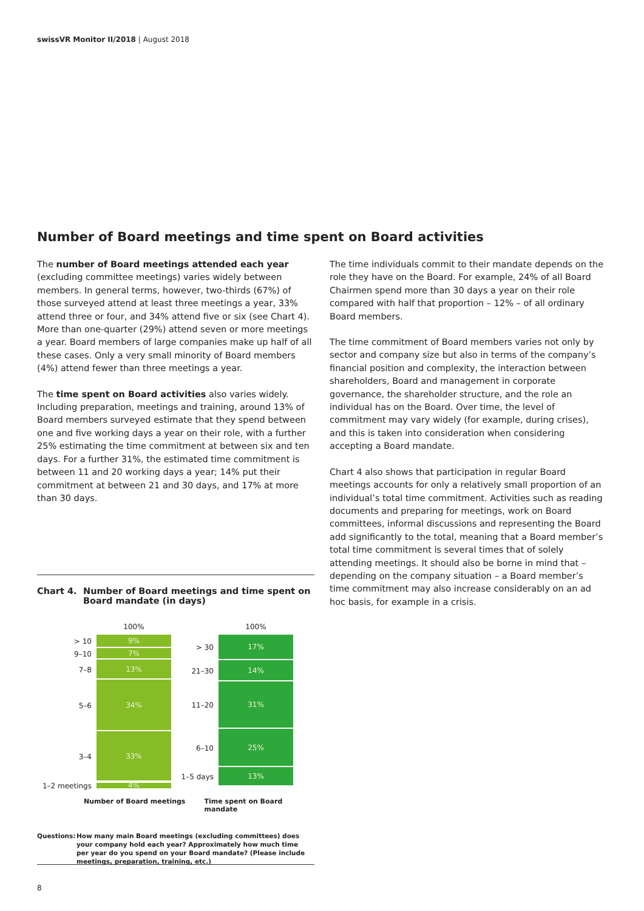swissVR Monitor II/2018 | August 2018
Number of Board meetings and time spent on Board activities
The number of Board meetings attended each year (excluding committee meetings) varies widely between members. In general terms, however, two-thirds (67%) of those surveyed attend at least three meetings a year, 33% attend three or four, and 34% attend five or six (see Chart 4). More than one-quarter (29%) attend seven or more meetings a year. Board members of large companies make up half of all these cases. Only a very small minority of Board members (4%) attend fewer than three meetings a year.
The time spent on Board activities also varies widely. Including preparation, meetings and training, around 13% of Board members surveyed estimate that they spend between one and five working days a year on their role, with a further 25% estimating the time commitment at between six and ten days. For a further 31%, the estimated time commitment is between 11 and 20 working days a year; 14% put their commitment at between 21 and 30 days, and 17% at more than 30 days.
The time individuals commit to their mandate depends on the role they have on the Board. For example, 24% of all Board Chairmen spend more than 30 days a year on their role compared with half that proportion – 12% – of all ordinary Board members.
The time commitment of Board members varies not only by sector and company size but also in terms of the company’s financial position and complexity, the interaction between shareholders, Board and management in corporate governance, the shareholder structure, and the role an individual has on the Board. Over time, the level of commitment may vary widely (for example, during crises), and this is taken into consideration when considering accepting a Board mandate.
Chart 4 also shows that participation in regular Board meetings accounts for only a relatively small proportion of an individual’s total time commitment. Activities such as reading documents and preparing for meetings, work on Board committees, informal discussions and representing the Board add significantly to the total, meaning that a Board member’s total time commitment is several times that of solely attending meetings. It should also be borne in mind that – depending on the company situation – a Board member’s time commitment may also increase considerably on an ad hoc basis, for example in a crisis.
Chart 4. Number of Board meetings and time spent on
Board mandate (in days)
100%
> 10 9%
9–10 7%
7–8 13%
5–6 34%
3–4 33%
1–2 meetings 4%
100%
> 30 17%
21–30 14%
11–20 31%
6–10 25%
1–5 days 13%
Number of Board meetings Time spent on Board mandate
Questions: How many main Board meetings (excluding committees) does
your company hold each year? Approximately how much time
per year do you spend on your Board mandate? (Please include
meetings, preparation, training, etc.)
8